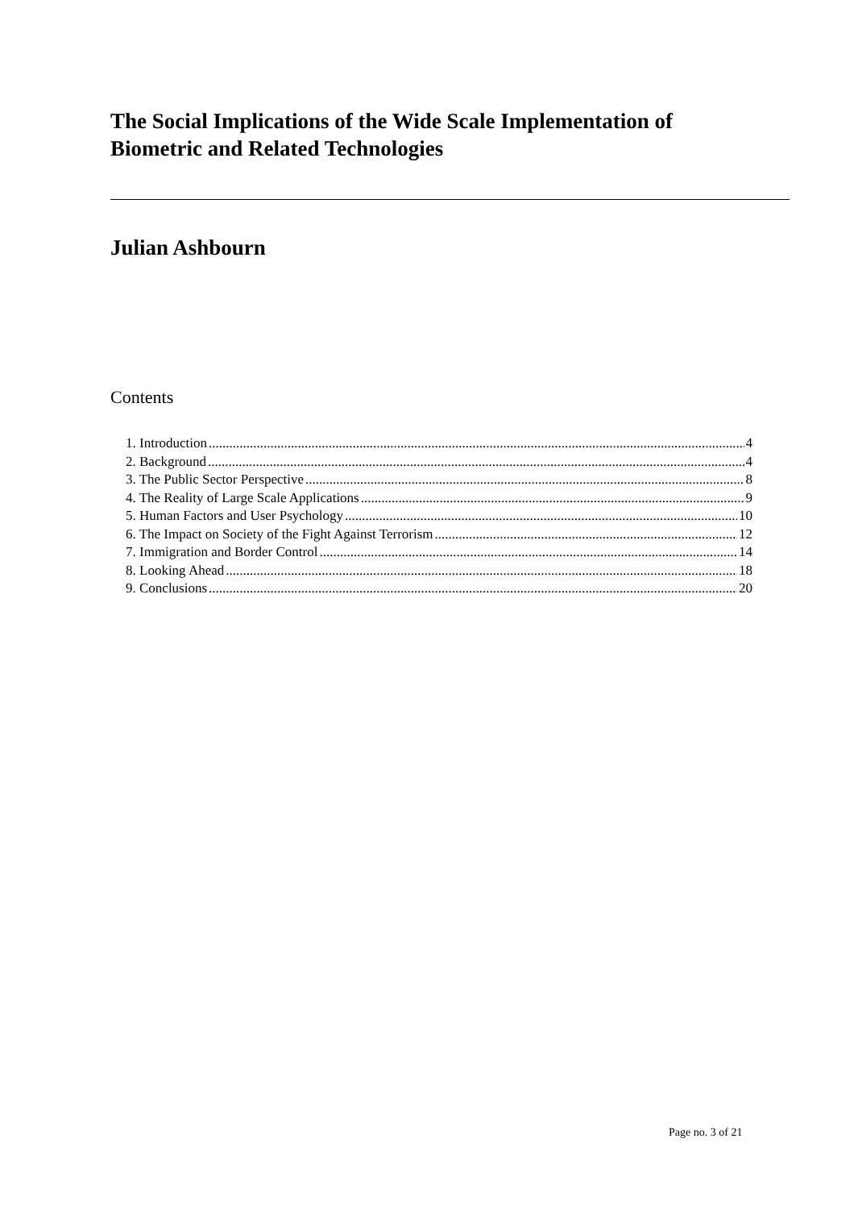The Social Implications of the Wide Scale Implementation of
Biometric and Related Technologies
Julian Ashbourn
Contents
1. Introduction 4
2. Background 4
3. The Public Sector Perspective 8
4. The Reality of Large Scale Applications 9
5. Human Factors and User Psychology 10
6. The Impact on Society of the Fight Against Terrorism 12
7. Immigration and Border Control 14
8. Looking Ahead 18
9. Conclusions 20
Page no. 3 of 21